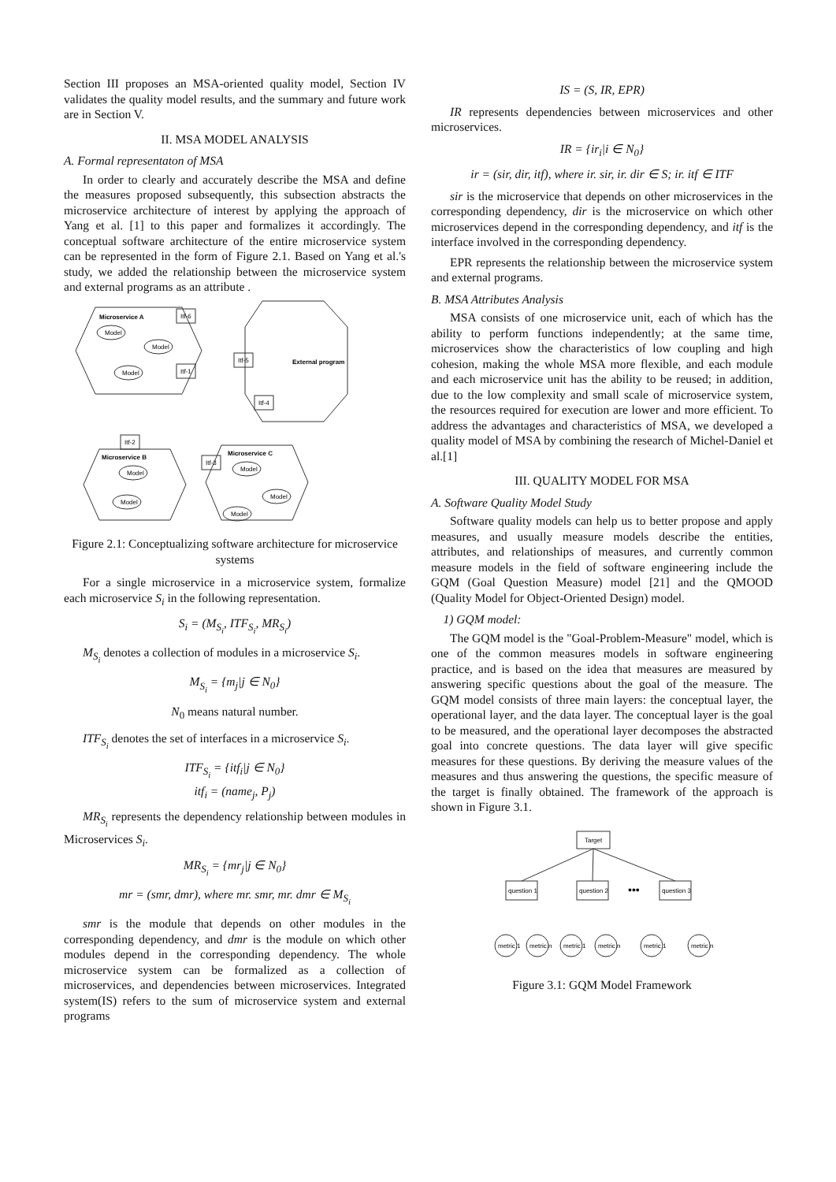Section III proposes an MSA-oriented quality model, Section IV validates the quality model results, and the summary and future work are in Section V.
II. MSA MODEL ANALYSIS
A. Formal representaton of MSA
In order to clearly and accurately describe the MSA and define the measures proposed subsequently, this subsection abstracts the microservice architecture of interest by applying the approach of Yang et al. [1] to this paper and formalizes it accordingly. The conceptual software architecture of the entire microservice system can be represented in the form of Figure 2.1. Based on Yang et al.'s study, we added the relationship between the microservice system and external programs as an attribute .
Microservice A
Model
Model
Model
External program
Itf-6
Itf-1
Itf-5
Itf-4
Itf-2
Itf-3
Microservice B
Model
Model
Microservice C
Model
Model
Model
Figure 2.1: Conceptualizing software architecture for microservice systems
For a single microservice in a microservice system, formalize each microservice S<sub>i</sub> in the following representation.
S<sub>i</sub> = (M<sub>S<sub>i</sub></sub>, ITF<sub>S<sub>i</sub></sub>, MR<sub>S<sub>i</sub></sub>)
M<sub>S<sub>i</sub></sub> denotes a collection of modules in a microservice S<sub>i</sub>.
M<sub>S<sub>i</sub></sub> = {m<sub>j</sub>|j ∈ N<sub>0</sub>}
N<sub>0</sub> means natural number.
ITF<sub>S<sub>i</sub></sub> denotes the set of interfaces in a microservice S<sub>i</sub>.
ITF<sub>S<sub>i</sub></sub> = {itf<sub>i</sub>|j ∈ N<sub>0</sub>}
itf<sub>i</sub> = (name<sub>j</sub>, P<sub>j</sub>)
MR<sub>S<sub>i</sub></sub> represents the dependency relationship between modules in Microservices S<sub>i</sub>.
MR<sub>S<sub>i</sub></sub> = {mr<sub>j</sub>|j ∈ N<sub>0</sub>}
mr = (smr, dmr), where mr. smr, mr. dmr ∈ M<sub>S<sub>i</sub></sub>
smr is the module that depends on other modules in the corresponding dependency, and dmr is the module on which other modules depend in the corresponding dependency. The whole microservice system can be formalized as a collection of microservices, and dependencies between microservices. Integrated system(IS) refers to the sum of microservice system and external programs
IS = (S, IR, EPR)
IR represents dependencies between microservices and other microservices.
IR = {ir<sub>i</sub>|i ∈ N<sub>0</sub>}
ir = (sir, dir, itf), where ir. sir, ir. dir ∈ S; ir. itf ∈ ITF
sir is the microservice that depends on other microservices in the corresponding dependency, dir is the microservice on which other microservices depend in the corresponding dependency, and itf is the interface involved in the corresponding dependency.
EPR represents the relationship between the microservice system and external programs.
B. MSA Attributes Analysis
MSA consists of one microservice unit, each of which has the ability to perform functions independently; at the same time, microservices show the characteristics of low coupling and high cohesion, making the whole MSA more flexible, and each module and each microservice unit has the ability to be reused; in addition, due to the low complexity and small scale of microservice system, the resources required for execution are lower and more efficient. To address the advantages and characteristics of MSA, we developed a quality model of MSA by combining the research of Michel-Daniel et al.[1]
III. QUALITY MODEL FOR MSA
A. Software Quality Model Study
Software quality models can help us to better propose and apply measures, and usually measure models describe the entities, attributes, and relationships of measures, and currently common measure models in the field of software engineering include the GQM (Goal Question Measure) model [21] and the QMOOD (Quality Model for Object-Oriented Design) model.
1) GQM model:
The GQM model is the "Goal-Problem-Measure" model, which is one of the common measures models in software engineering practice, and is based on the idea that measures are measured by answering specific questions about the goal of the measure. The GQM model consists of three main layers: the conceptual layer, the operational layer, and the data layer. The conceptual layer is the goal to be measured, and the operational layer decomposes the abstracted goal into concrete questions. The data layer will give specific measures for these questions. By deriving the measure values of the measures and thus answering the questions, the specific measure of the target is finally obtained. The framework of the approach is shown in Figure 3.1.
Target
question 1
question 2
•••
question 3
metric 1
metric n
metric 1
metric n
metric 1
metric n
Figure 3.1: GQM Model Framework